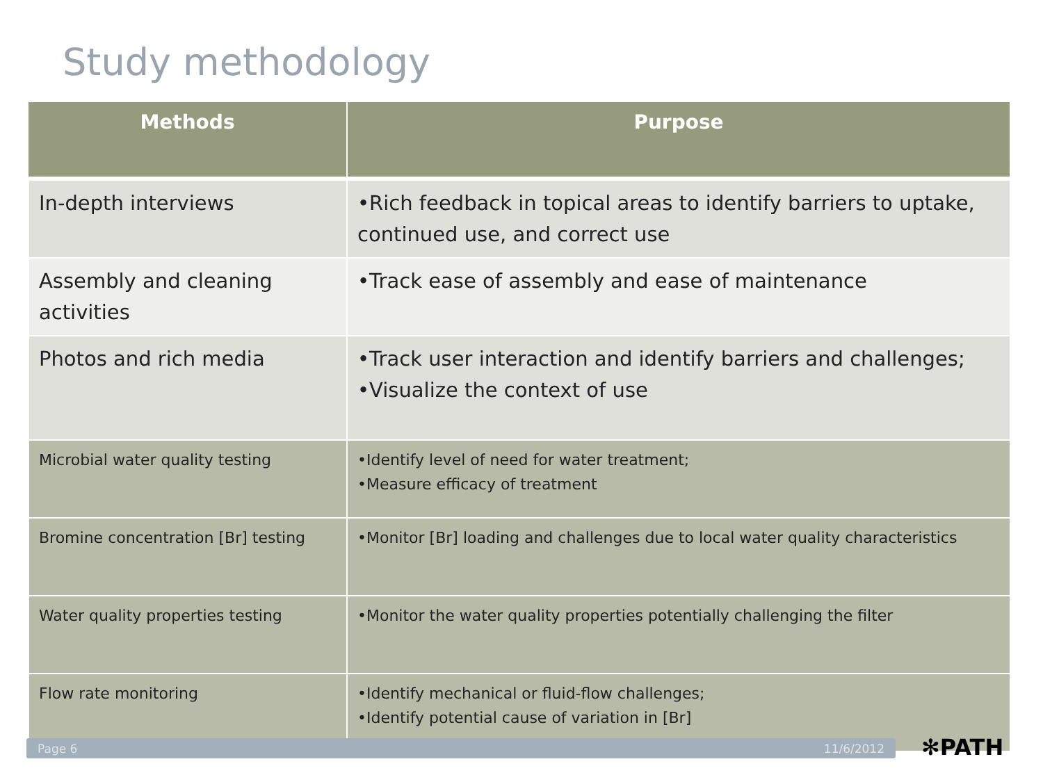Study methodology
| Methods | Purpose |
| --- | --- |
| In-depth interviews | •Rich feedback in topical areas to identify barriers to uptake, continued use, and correct use |
| Assembly and cleaning activities | •Track ease of assembly and ease of maintenance |
| Photos and rich media | •Track user interaction and identify barriers and challenges; •Visualize the context of use |
| Microbial water quality testing | •Identify level of need for water treatment; •Measure efficacy of treatment |
| Bromine concentration [Br] testing | •Monitor [Br] loading and challenges due to local water quality characteristics |
| Water quality properties testing | •Monitor the water quality properties potentially challenging the filter |
| Flow rate monitoring | •Identify mechanical or fluid-flow challenges; •Identify potential cause of variation in [Br] |
Page 6 11/6/2012 ✻PATH